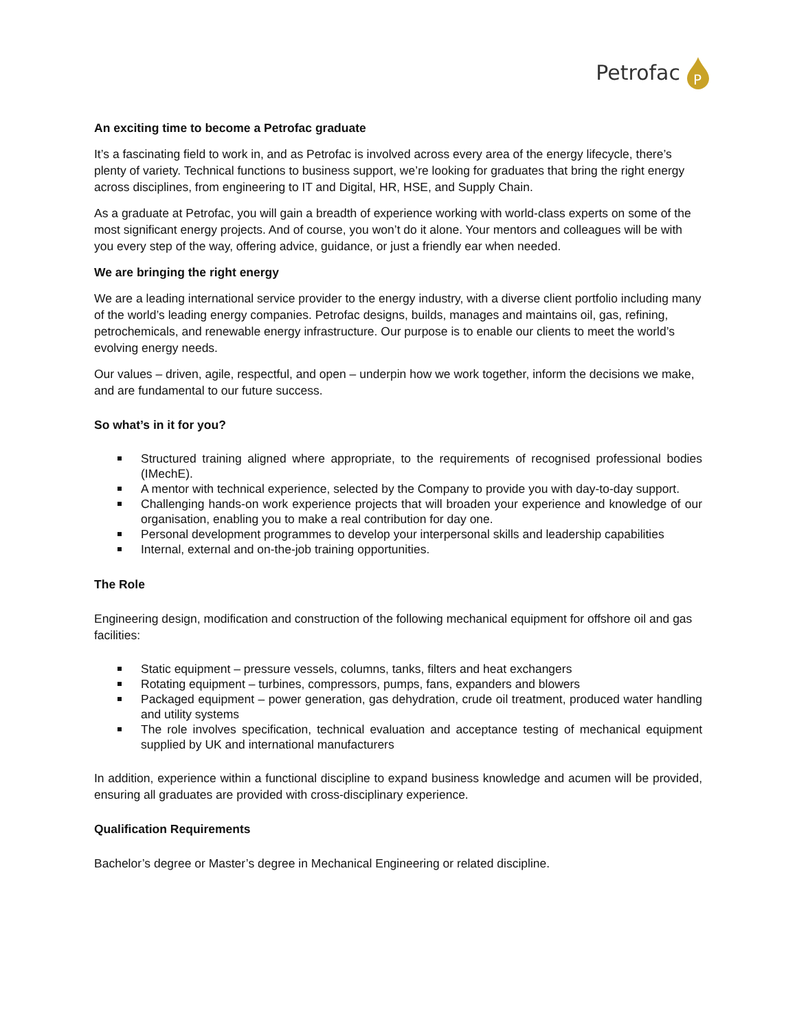Petrofac
P
An exciting time to become a Petrofac graduate
It’s a fascinating field to work in, and as Petrofac is involved across every area of the energy lifecycle, there’s plenty of variety. Technical functions to business support, we’re looking for graduates that bring the right energy across disciplines, from engineering to IT and Digital, HR, HSE, and Supply Chain.
As a graduate at Petrofac, you will gain a breadth of experience working with world-class experts on some of the most significant energy projects. And of course, you won’t do it alone. Your mentors and colleagues will be with you every step of the way, offering advice, guidance, or just a friendly ear when needed.
We are bringing the right energy
We are a leading international service provider to the energy industry, with a diverse client portfolio including many of the world’s leading energy companies. Petrofac designs, builds, manages and maintains oil, gas, refining, petrochemicals, and renewable energy infrastructure. Our purpose is to enable our clients to meet the world’s evolving energy needs.
Our values – driven, agile, respectful, and open – underpin how we work together, inform the decisions we make, and are fundamental to our future success.
So what’s in it for you?
Structured training aligned where appropriate, to the requirements of recognised professional bodies (IMechE).
A mentor with technical experience, selected by the Company to provide you with day-to-day support.
Challenging hands-on work experience projects that will broaden your experience and knowledge of our organisation, enabling you to make a real contribution for day one.
Personal development programmes to develop your interpersonal skills and leadership capabilities
Internal, external and on-the-job training opportunities.
The Role
Engineering design, modification and construction of the following mechanical equipment for offshore oil and gas facilities:
Static equipment – pressure vessels, columns, tanks, filters and heat exchangers
Rotating equipment – turbines, compressors, pumps, fans, expanders and blowers
Packaged equipment – power generation, gas dehydration, crude oil treatment, produced water handling and utility systems
The role involves specification, technical evaluation and acceptance testing of mechanical equipment supplied by UK and international manufacturers
In addition, experience within a functional discipline to expand business knowledge and acumen will be provided, ensuring all graduates are provided with cross-disciplinary experience.
Qualification Requirements
Bachelor’s degree or Master’s degree in Mechanical Engineering or related discipline.